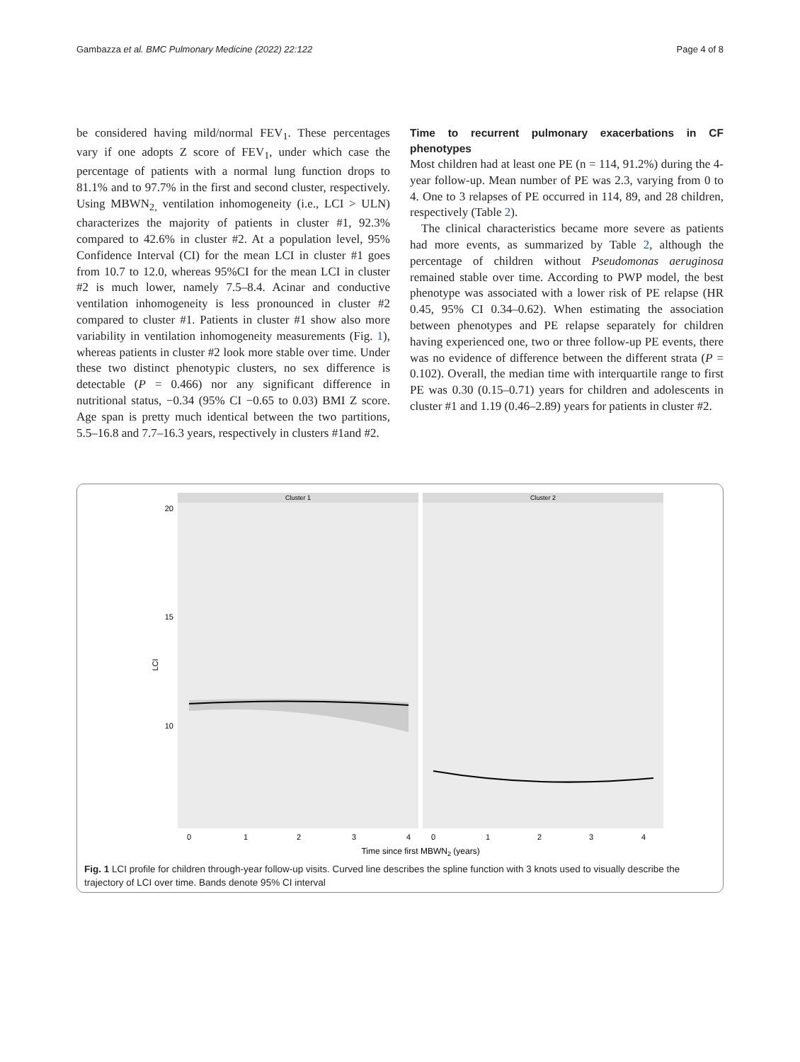Gambazza et al. BMC Pulmonary Medicine (2022) 22:122 Page 4 of 8
be considered having mild/normal FEV<sub>1</sub>. These percentages vary if one adopts Z score of FEV<sub>1</sub>, under which case the percentage of patients with a normal lung function drops to 81.1% and to 97.7% in the first and second cluster, respectively. Using MBWN<sub>2,</sub> ventilation inhomogeneity (i.e., LCI > ULN) characterizes the majority of patients in cluster #1, 92.3% compared to 42.6% in cluster #2. At a population level, 95% Confidence Interval (CI) for the mean LCI in cluster #1 goes from 10.7 to 12.0, whereas 95%CI for the mean LCI in cluster #2 is much lower, namely 7.5–8.4. Acinar and conductive ventilation inhomogeneity is less pronounced in cluster #2 compared to cluster #1. Patients in cluster #1 show also more variability in ventilation inhomogeneity measurements (Fig. 1), whereas patients in cluster #2 look more stable over time. Under these two distinct phenotypic clusters, no sex difference is detectable (P = 0.466) nor any significant difference in nutritional status, −0.34 (95% CI −0.65 to 0.03) BMI Z score. Age span is pretty much identical between the two partitions, 5.5–16.8 and 7.7–16.3 years, respectively in clusters #1and #2.
Time to recurrent pulmonary exacerbations in CF phenotypes
Most children had at least one PE (n = 114, 91.2%) during the 4-year follow-up. Mean number of PE was 2.3, varying from 0 to 4. One to 3 relapses of PE occurred in 114, 89, and 28 children, respectively (Table 2).
The clinical characteristics became more severe as patients had more events, as summarized by Table 2, although the percentage of children without Pseudomonas aeruginosa remained stable over time. According to PWP model, the best phenotype was associated with a lower risk of PE relapse (HR 0.45, 95% CI 0.34–0.62). When estimating the association between phenotypes and PE relapse separately for children having experienced one, two or three follow-up PE events, there was no evidence of difference between the different strata (P = 0.102). Overall, the median time with interquartile range to first PE was 0.30 (0.15–0.71) years for children and adolescents in cluster #1 and 1.19 (0.46–2.89) years for patients in cluster #2.
Cluster 1
Cluster 2
20
15
10
LCI
0
1
2
3
4
0
1
2
3
4
Time since first MBWN2 (years)
Fig. 1 LCI profile for children through-year follow-up visits. Curved line describes the spline function with 3 knots used to visually describe the trajectory of LCI over time. Bands denote 95% CI interval